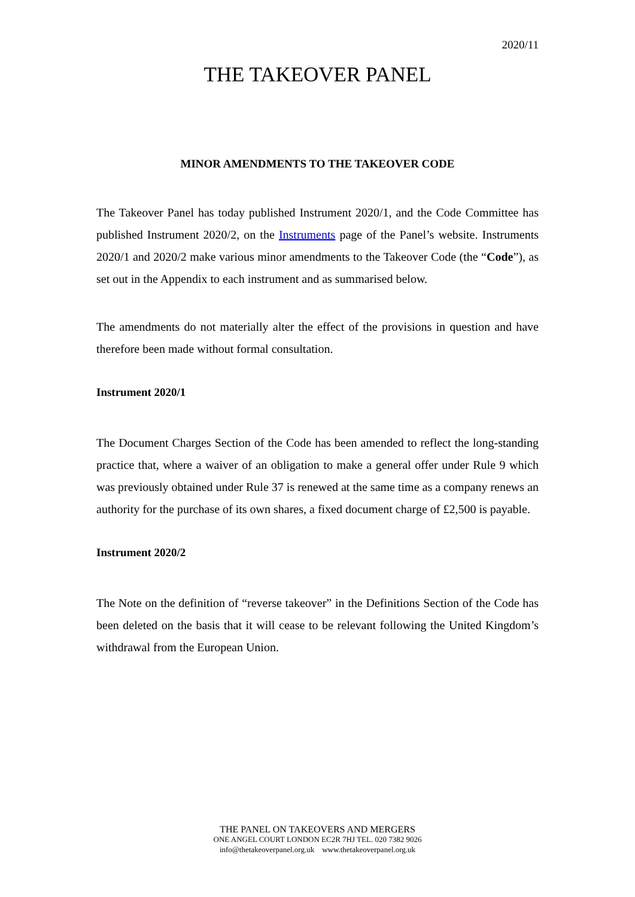2020/11
THE TAKEOVER PANEL
MINOR AMENDMENTS TO THE TAKEOVER CODE
The Takeover Panel has today published Instrument 2020/1, and the Code Committee has published Instrument 2020/2, on the Instruments page of the Panel’s website. Instruments 2020/1 and 2020/2 make various minor amendments to the Takeover Code (the “Code”), as set out in the Appendix to each instrument and as summarised below.
The amendments do not materially alter the effect of the provisions in question and have therefore been made without formal consultation.
Instrument 2020/1
The Document Charges Section of the Code has been amended to reflect the long-standing practice that, where a waiver of an obligation to make a general offer under Rule 9 which was previously obtained under Rule 37 is renewed at the same time as a company renews an authority for the purchase of its own shares, a fixed document charge of £2,500 is payable.
Instrument 2020/2
The Note on the definition of “reverse takeover” in the Definitions Section of the Code has been deleted on the basis that it will cease to be relevant following the United Kingdom’s withdrawal from the European Union.
THE PANEL ON TAKEOVERS AND MERGERS
ONE ANGEL COURT LONDON EC2R 7HJ TEL. 020 7382 9026
info@thetakeoverpanel.org.uk www.thetakeoverpanel.org.uk